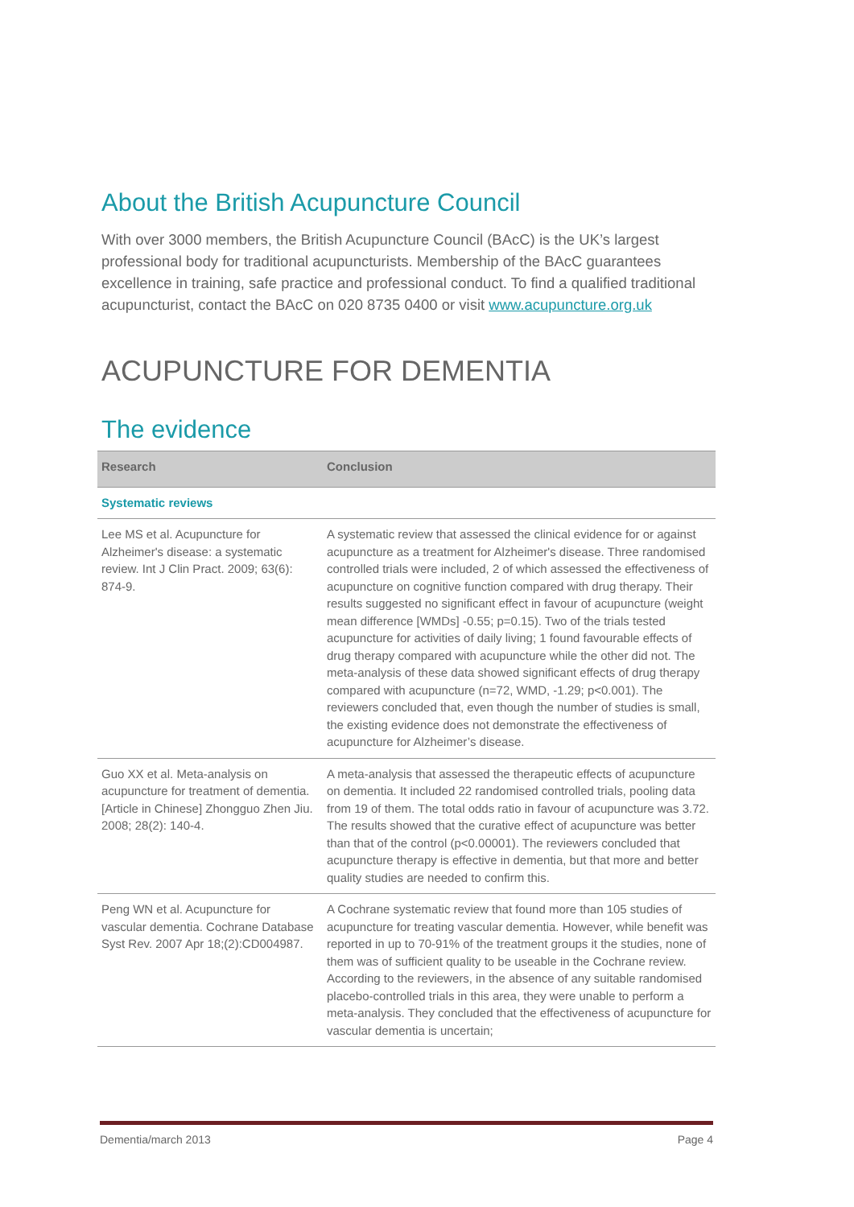About the British Acupuncture Council
With over 3000 members, the British Acupuncture Council (BAcC) is the UK’s largest professional body for traditional acupuncturists. Membership of the BAcC guarantees excellence in training, safe practice and professional conduct. To find a qualified traditional acupuncturist, contact the BAcC on 020 8735 0400 or visit www.acupuncture.org.uk
ACUPUNCTURE FOR DEMENTIA
The evidence
| Research | Conclusion |
| --- | --- |
| Systematic reviews | |
| Lee MS et al. Acupuncture for Alzheimer's disease: a systematic review. Int J Clin Pract. 2009; 63(6): 874-9. | A systematic review that assessed the clinical evidence for or against acupuncture as a treatment for Alzheimer's disease. Three randomised controlled trials were included, 2 of which assessed the effectiveness of acupuncture on cognitive function compared with drug therapy. Their results suggested no significant effect in favour of acupuncture (weight mean difference [WMDs] -0.55; p=0.15). Two of the trials tested acupuncture for activities of daily living; 1 found favourable effects of drug therapy compared with acupuncture while the other did not. The meta-analysis of these data showed significant effects of drug therapy compared with acupuncture (n=72, WMD, -1.29; p<0.001). The reviewers concluded that, even though the number of studies is small, the existing evidence does not demonstrate the effectiveness of acupuncture for Alzheimer’s disease. |
| Guo XX et al. Meta-analysis on acupuncture for treatment of dementia. [Article in Chinese] Zhongguo Zhen Jiu. 2008; 28(2): 140-4. | A meta-analysis that assessed the therapeutic effects of acupuncture on dementia. It included 22 randomised controlled trials, pooling data from 19 of them. The total odds ratio in favour of acupuncture was 3.72. The results showed that the curative effect of acupuncture was better than that of the control (p<0.00001). The reviewers concluded that acupuncture therapy is effective in dementia, but that more and better quality studies are needed to confirm this. |
| Peng WN et al. Acupuncture for vascular dementia. Cochrane Database Syst Rev. 2007 Apr 18;(2):CD004987. | A Cochrane systematic review that found more than 105 studies of acupuncture for treating vascular dementia. However, while benefit was reported in up to 70-91% of the treatment groups it the studies, none of them was of sufficient quality to be useable in the Cochrane review. According to the reviewers, in the absence of any suitable randomised placebo-controlled trials in this area, they were unable to perform a meta-analysis. They concluded that the effectiveness of acupuncture for vascular dementia is uncertain; |
Dementia/march 2013 Page 4